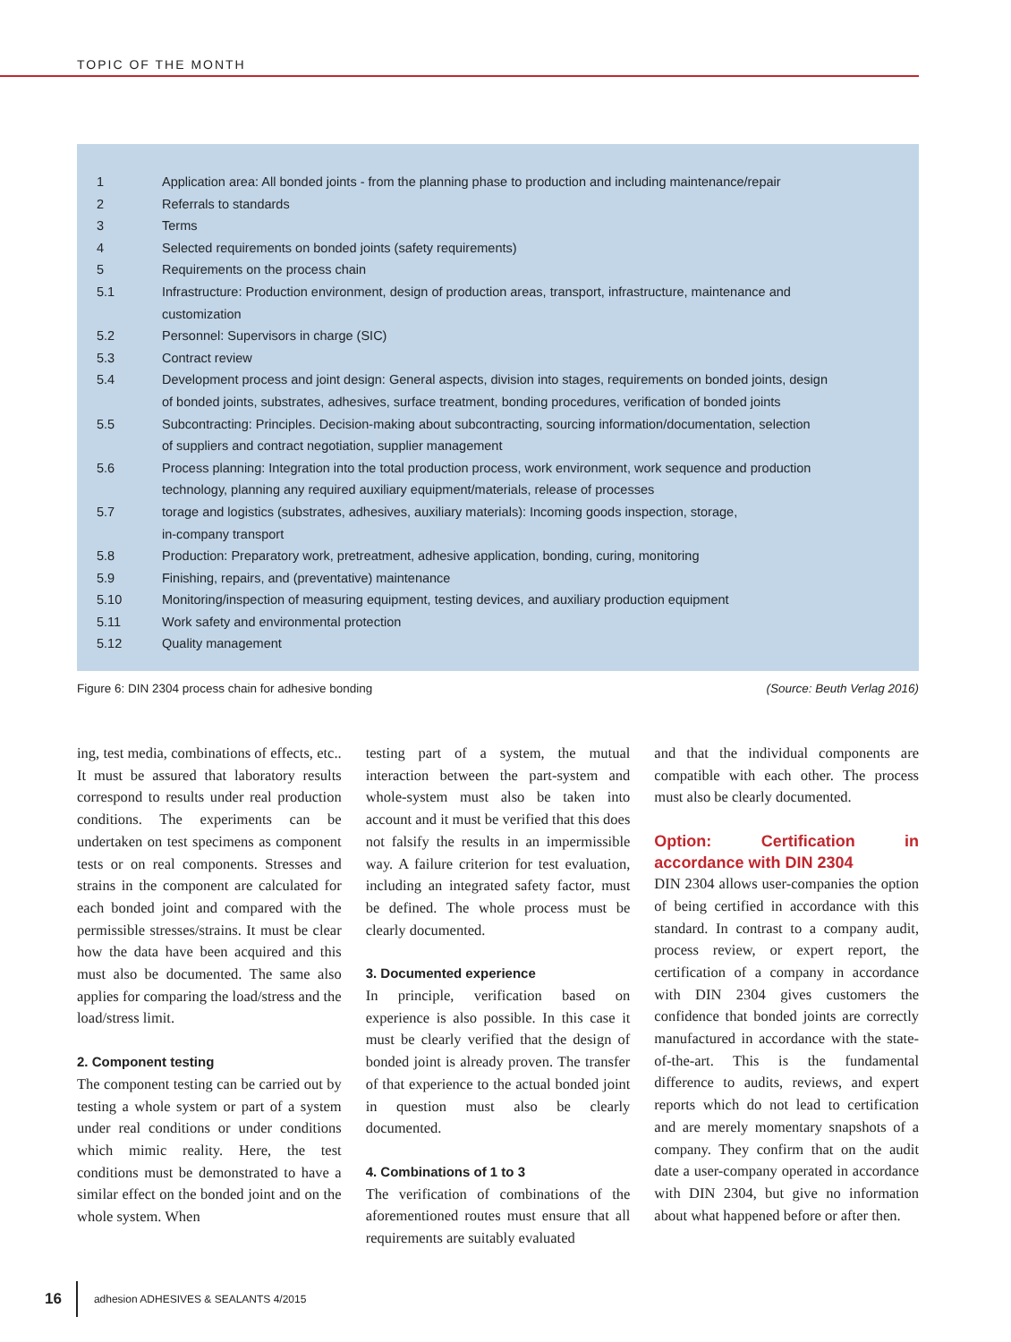TOPIC OF THE MONTH
| 1 | Application area: All bonded joints - from the planning phase to production and including maintenance/repair |
| 2 | Referrals to standards |
| 3 | Terms |
| 4 | Selected requirements on bonded joints (safety requirements) |
| 5 | Requirements on the process chain |
| 5.1 | Infrastructure: Production environment, design of production areas, transport, infrastructure, maintenance and customization |
| 5.2 | Personnel: Supervisors in charge (SIC) |
| 5.3 | Contract review |
| 5.4 | Development process and joint design: General aspects, division into stages, requirements on bonded joints, design of bonded joints, substrates, adhesives, surface treatment, bonding procedures, verification of bonded joints |
| 5.5 | Subcontracting: Principles. Decision-making about subcontracting, sourcing information/documentation, selection of suppliers and contract negotiation, supplier management |
| 5.6 | Process planning: Integration into the total production process, work environment, work sequence and production technology, planning any required auxiliary equipment/materials, release of processes |
| 5.7 | torage and logistics (substrates, adhesives, auxiliary materials): Incoming goods inspection, storage, in-company transport |
| 5.8 | Production: Preparatory work, pretreatment, adhesive application, bonding, curing, monitoring |
| 5.9 | Finishing, repairs, and (preventative) maintenance |
| 5.10 | Monitoring/inspection of measuring equipment, testing devices, and auxiliary production equipment |
| 5.11 | Work safety and environmental protection |
| 5.12 | Quality management |
Figure 6: DIN 2304 process chain for adhesive bonding (Source: Beuth Verlag 2016)
ing, test media, combinations of effects, etc.. It must be assured that laboratory results correspond to results under real production conditions. The experiments can be undertaken on test specimens as component tests or on real components. Stresses and strains in the component are calculated for each bonded joint and compared with the permissible stresses/strains. It must be clear how the data have been acquired and this must also be documented. The same also applies for comparing the load/stress and the load/stress limit.
2. Component testing
The component testing can be carried out by testing a whole system or part of a system under real conditions or under conditions which mimic reality. Here, the test conditions must be demonstrated to have a similar effect on the bonded joint and on the whole system. When
testing part of a system, the mutual interaction between the part-system and whole-system must also be taken into account and it must be verified that this does not falsify the results in an impermissible way. A failure criterion for test evaluation, including an integrated safety factor, must be defined. The whole process must be clearly documented.
3. Documented experience
In principle, verification based on experience is also possible. In this case it must be clearly verified that the design of bonded joint is already proven. The transfer of that experience to the actual bonded joint in question must also be clearly documented.
4. Combinations of 1 to 3
The verification of combinations of the aforementioned routes must ensure that all requirements are suitably evaluated
and that the individual components are compatible with each other. The process must also be clearly documented.
Option: Certification in accordance with DIN 2304
DIN 2304 allows user-companies the option of being certified in accordance with this standard. In contrast to a company audit, process review, or expert report, the certification of a company in accordance with DIN 2304 gives customers the confidence that bonded joints are correctly manufactured in accordance with the state-of-the-art. This is the fundamental difference to audits, reviews, and expert reports which do not lead to certification and are merely momentary snapshots of a company. They confirm that on the audit date a user-company operated in accordance with DIN 2304, but give no information about what happened before or after then.
16
adhesion ADHESIVES & SEALANTS 4/2015